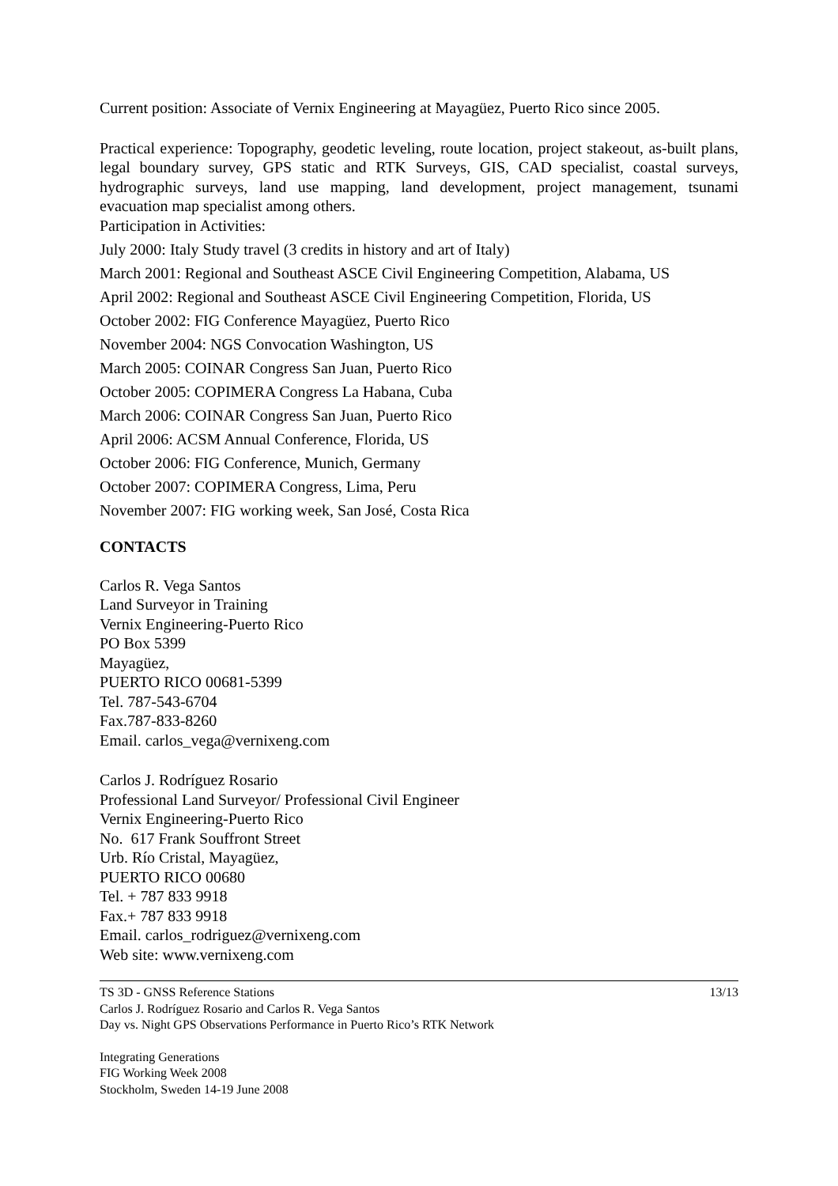Current position: Associate of Vernix Engineering at Mayagüez, Puerto Rico since 2005.
Practical experience: Topography, geodetic leveling, route location, project stakeout, as-built plans, legal boundary survey, GPS static and RTK Surveys, GIS, CAD specialist, coastal surveys, hydrographic surveys, land use mapping, land development, project management, tsunami evacuation map specialist among others.
Participation in Activities:
July 2000: Italy Study travel (3 credits in history and art of Italy)
March 2001: Regional and Southeast ASCE Civil Engineering Competition, Alabama, US
April 2002: Regional and Southeast ASCE Civil Engineering Competition, Florida, US
October 2002: FIG Conference Mayagüez, Puerto Rico
November 2004: NGS Convocation Washington, US
March 2005: COINAR Congress San Juan, Puerto Rico
October 2005: COPIMERA Congress La Habana, Cuba
March 2006: COINAR Congress San Juan, Puerto Rico
April 2006: ACSM Annual Conference, Florida, US
October 2006: FIG Conference, Munich, Germany
October 2007: COPIMERA Congress, Lima, Peru
November 2007: FIG working week, San José, Costa Rica
CONTACTS
Carlos R. Vega Santos
Land Surveyor in Training
Vernix Engineering-Puerto Rico
PO Box 5399
Mayagüez,
PUERTO RICO 00681-5399
Tel. 787-543-6704
Fax.787-833-8260
Email. carlos_vega@vernixeng.com
Carlos J. Rodríguez Rosario
Professional Land Surveyor/ Professional Civil Engineer
Vernix Engineering-Puerto Rico
No. 617 Frank Souffront Street
Urb. Río Cristal, Mayagüez,
PUERTO RICO 00680
Tel. + 787 833 9918
Fax.+ 787 833 9918
Email. carlos_rodriguez@vernixeng.com
Web site: www.vernixeng.com
TS 3D - GNSS Reference Stations
Carlos J. Rodríguez Rosario and Carlos R. Vega Santos
Day vs. Night GPS Observations Performance in Puerto Rico’s RTK Network
13/13
Integrating Generations
FIG Working Week 2008
Stockholm, Sweden 14-19 June 2008